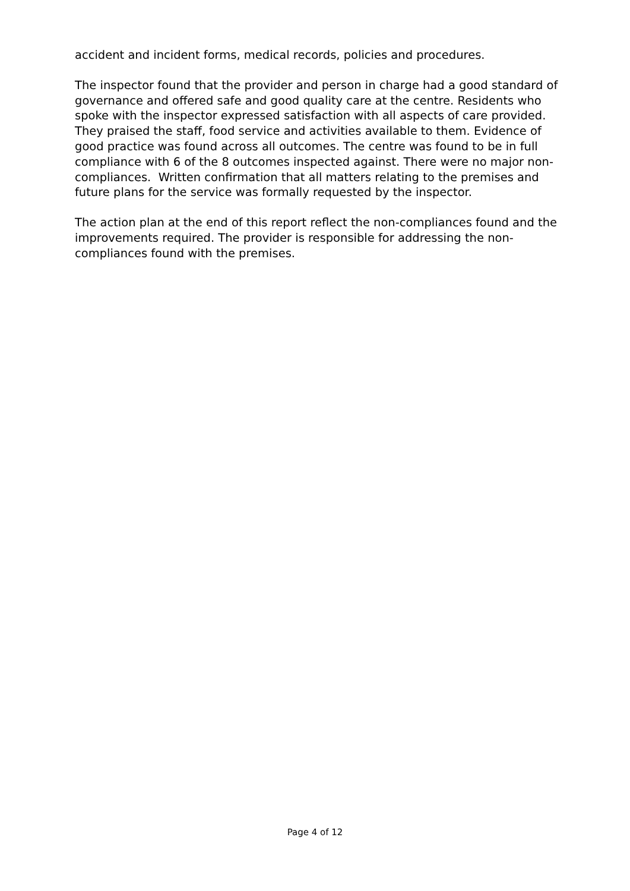accident and incident forms, medical records, policies and procedures.
The inspector found that the provider and person in charge had a good standard of governance and offered safe and good quality care at the centre. Residents who spoke with the inspector expressed satisfaction with all aspects of care provided. They praised the staff, food service and activities available to them. Evidence of good practice was found across all outcomes. The centre was found to be in full compliance with 6 of the 8 outcomes inspected against. There were no major non-compliances. Written confirmation that all matters relating to the premises and future plans for the service was formally requested by the inspector.
The action plan at the end of this report reflect the non-compliances found and the improvements required. The provider is responsible for addressing the non-compliances found with the premises.
Page 4 of 12